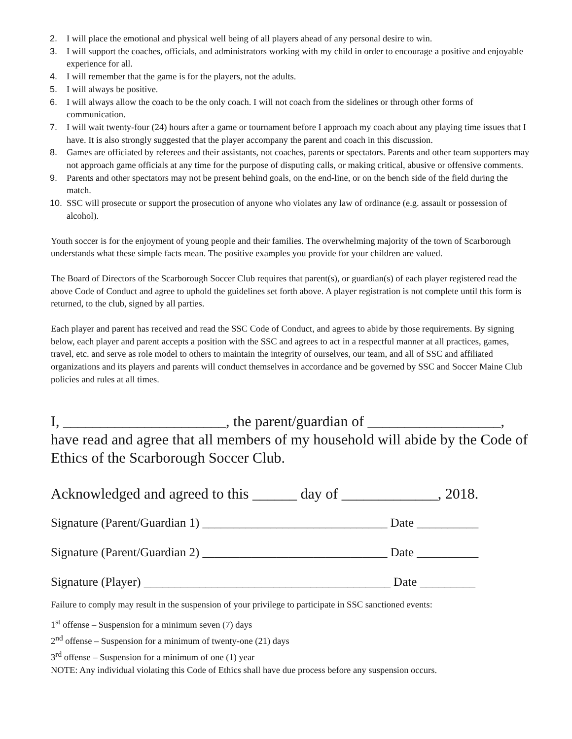2. I will place the emotional and physical well being of all players ahead of any personal desire to win.
3. I will support the coaches, officials, and administrators working with my child in order to encourage a positive and enjoyable experience for all.
4. I will remember that the game is for the players, not the adults.
5. I will always be positive.
6. I will always allow the coach to be the only coach. I will not coach from the sidelines or through other forms of communication.
7. I will wait twenty-four (24) hours after a game or tournament before I approach my coach about any playing time issues that I have. It is also strongly suggested that the player accompany the parent and coach in this discussion.
8. Games are officiated by referees and their assistants, not coaches, parents or spectators. Parents and other team supporters may not approach game officials at any time for the purpose of disputing calls, or making critical, abusive or offensive comments.
9. Parents and other spectators may not be present behind goals, on the end-line, or on the bench side of the field during the match.
10. SSC will prosecute or support the prosecution of anyone who violates any law of ordinance (e.g. assault or possession of alcohol).
Youth soccer is for the enjoyment of young people and their families. The overwhelming majority of the town of Scarborough understands what these simple facts mean. The positive examples you provide for your children are valued.
The Board of Directors of the Scarborough Soccer Club requires that parent(s), or guardian(s) of each player registered read the above Code of Conduct and agree to uphold the guidelines set forth above. A player registration is not complete until this form is returned, to the club, signed by all parties.
Each player and parent has received and read the SSC Code of Conduct, and agrees to abide by those requirements. By signing below, each player and parent accepts a position with the SSC and agrees to act in a respectful manner at all practices, games, travel, etc. and serve as role model to others to maintain the integrity of ourselves, our team, and all of SSC and affiliated organizations and its players and parents will conduct themselves in accordance and be governed by SSC and Soccer Maine Club policies and rules at all times.
I, ______________________, the parent/guardian of __________________, have read and agree that all members of my household will abide by the Code of Ethics of the Scarborough Soccer Club.
Acknowledged and agreed to this ______ day of _____________, 2018.
Signature (Parent/Guardian 1) ______________________________ Date __________
Signature (Parent/Guardian 2) ______________________________ Date __________
Signature (Player) ________________________________________ Date _________
Failure to comply may result in the suspension of your privilege to participate in SSC sanctioned events:
1<sup>st</sup> offense – Suspension for a minimum seven (7) days
2<sup>nd</sup> offense – Suspension for a minimum of twenty-one (21) days
3<sup>rd</sup> offense – Suspension for a minimum of one (1) year
NOTE: Any individual violating this Code of Ethics shall have due process before any suspension occurs.